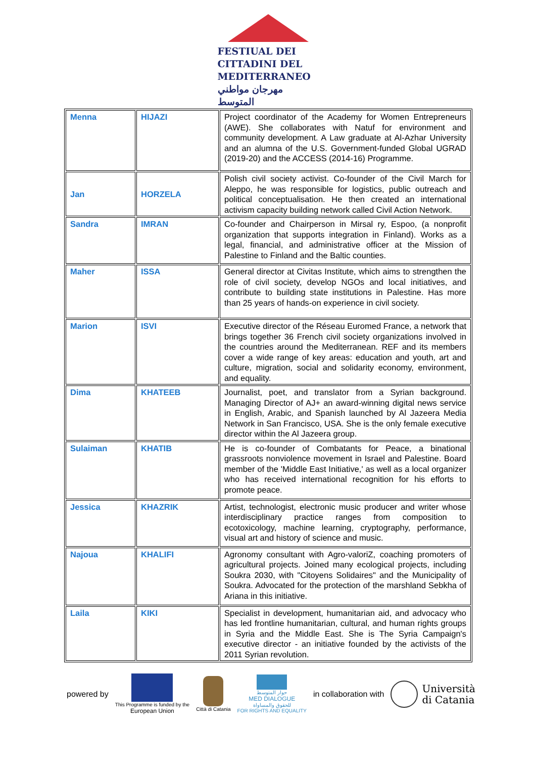FESTIUAL DEI
CITTADINI DEL
MEDITERRANEO
مهرجان مواطني المتوسط
| Menna | HIJAZI | Project coordinator of the Academy for Women Entrepreneurs (AWE). She collaborates with Natuf for environment and community development. A Law graduate at Al-Azhar University and an alumna of the U.S. Government-funded Global UGRAD (2019-20) and the ACCESS (2014-16) Programme. |
| Jan | HORZELA | Polish civil society activist. Co-founder of the Civil March for Aleppo, he was responsible for logistics, public outreach and political conceptualisation. He then created an international activism capacity building network called Civil Action Network. |
| Sandra | IMRAN | Co-founder and Chairperson in Mirsal ry, Espoo, (a nonprofit organization that supports integration in Finland). Works as a legal, financial, and administrative officer at the Mission of Palestine to Finland and the Baltic counties. |
| Maher | ISSA | General director at Civitas Institute, which aims to strengthen the role of civil society, develop NGOs and local initiatives, and contribute to building state institutions in Palestine. Has more than 25 years of hands-on experience in civil society. |
| Marion | ISVI | Executive director of the Réseau Euromed France, a network that brings together 36 French civil society organizations involved in the countries around the Mediterranean. REF and its members cover a wide range of key areas: education and youth, art and culture, migration, social and solidarity economy, environment, and equality. |
| Dima | KHATEEB | Journalist, poet, and translator from a Syrian background. Managing Director of AJ+ an award-winning digital news service in English, Arabic, and Spanish launched by Al Jazeera Media Network in San Francisco, USA. She is the only female executive director within the Al Jazeera group. |
| Sulaiman | KHATIB | He is co-founder of Combatants for Peace, a binational grassroots nonviolence movement in Israel and Palestine. Board member of the 'Middle East Initiative,' as well as a local organizer who has received international recognition for his efforts to promote peace. |
| Jessica | KHAZRIK | Artist, technologist, electronic music producer and writer whose interdisciplinary practice ranges from composition to ecotoxicology, machine learning, cryptography, performance, visual art and history of science and music. |
| Najoua | KHALIFI | Agronomy consultant with Agro-valoriZ, coaching promoters of agricultural projects. Joined many ecological projects, including Soukra 2030, with "Citoyens Solidaires" and the Municipality of Soukra. Advocated for the protection of the marshland Sebkha of Ariana in this initiative. |
| Laila | KIKI | Specialist in development, humanitarian aid, and advocacy who has led frontline humanitarian, cultural, and human rights groups in Syria and the Middle East. She is The Syria Campaign's executive director - an initiative founded by the activists of the 2011 Syrian revolution. |
powered by
This Programme is funded by the
European Union
Città di Catania
حوار المتوسط
MED DIALOGUE
للحقوق والمساواة
FOR RIGHTS AND EQUALITY
in collaboration with
Università
di Catania